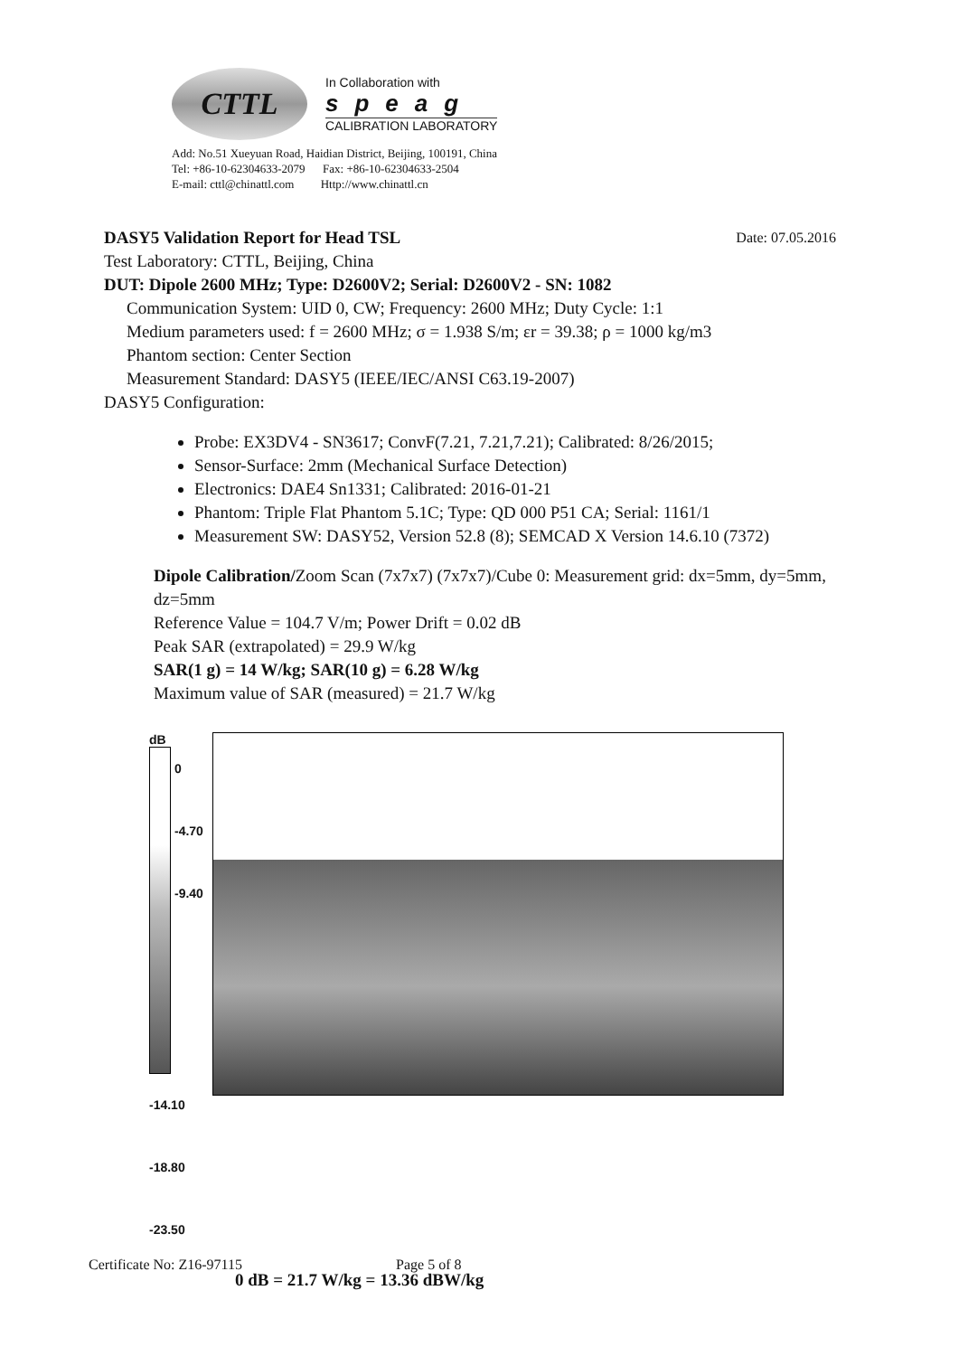CTTL
In Collaboration with
speag
CALIBRATION LABORATORY
Add: No.51 Xueyuan Road, Haidian District, Beijing, 100191, China
Tel: +86-10-62304633-2079 Fax: +86-10-62304633-2504
E-mail: cttl@chinattl.com Http://www.chinattl.cn
DASY5 Validation Report for Head TSL Date: 07.05.2016
Test Laboratory: CTTL, Beijing, China
DUT: Dipole 2600 MHz; Type: D2600V2; Serial: D2600V2 - SN: 1082
Communication System: UID 0, CW; Frequency: 2600 MHz; Duty Cycle: 1:1
Medium parameters used: f = 2600 MHz; σ = 1.938 S/m; εr = 39.38; ρ = 1000 kg/m3
Phantom section: Center Section
Measurement Standard: DASY5 (IEEE/IEC/ANSI C63.19-2007)
DASY5 Configuration:
Probe: EX3DV4 - SN3617; ConvF(7.21, 7.21,7.21); Calibrated: 8/26/2015;
Sensor-Surface: 2mm (Mechanical Surface Detection)
Electronics: DAE4 Sn1331; Calibrated: 2016-01-21
Phantom: Triple Flat Phantom 5.1C; Type: QD 000 P51 CA; Serial: 1161/1
Measurement SW: DASY52, Version 52.8 (8); SEMCAD X Version 14.6.10 (7372)
Dipole Calibration/Zoom Scan (7x7x7) (7x7x7)/Cube 0: Measurement grid: dx=5mm, dy=5mm, dz=5mm
Reference Value = 104.7 V/m; Power Drift = 0.02 dB
Peak SAR (extrapolated) = 29.9 W/kg
SAR(1 g) = 14 W/kg; SAR(10 g) = 6.28 W/kg
Maximum value of SAR (measured) = 21.7 W/kg
dB
0
-4.70
-9.40
-14.10
-18.80
-23.50
0 dB = 21.7 W/kg = 13.36 dBW/kg
Certificate No: Z16-97115 Page 5 of 8